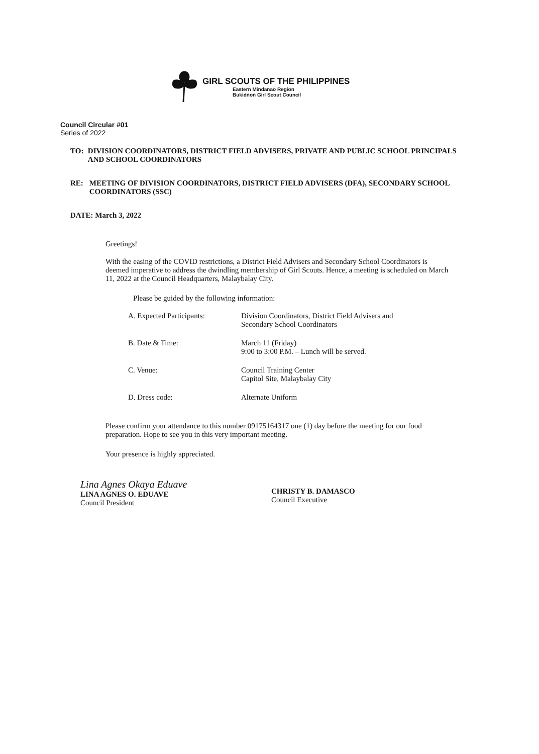GIRL SCOUTS OF THE PHILIPPINES
Eastern Mindanao Region
Bukidnon Girl Scout Council
Council Circular #01
Series of 2022
TO: DIVISION COORDINATORS, DISTRICT FIELD ADVISERS, PRIVATE AND PUBLIC SCHOOL PRINCIPALS AND SCHOOL COORDINATORS
RE: MEETING OF DIVISION COORDINATORS, DISTRICT FIELD ADVISERS (DFA), SECONDARY SCHOOL COORDINATORS (SSC)
DATE: March 3, 2022
Greetings!
With the easing of the COVID restrictions, a District Field Advisers and Secondary School Coordinators is deemed imperative to address the dwindling membership of Girl Scouts. Hence, a meeting is scheduled on March 11, 2022 at the Council Headquarters, Malaybalay City.
Please be guided by the following information:
| A. Expected Participants: | Division Coordinators, District Field Advisers and Secondary School Coordinators |
| B. Date & Time: | March 11 (Friday) 9:00 to 3:00 P.M. – Lunch will be served. |
| C. Venue: | Council Training Center Capitol Site, Malaybalay City |
| D. Dress code: | Alternate Uniform |
Please confirm your attendance to this number 09175164317 one (1) day before the meeting for our food preparation. Hope to see you in this very important meeting.
Your presence is highly appreciated.
Lina Agnes Okaya Eduave
LINA AGNES O. EDUAVE
Council President
CHRISTY B. DAMASCO
Council Executive